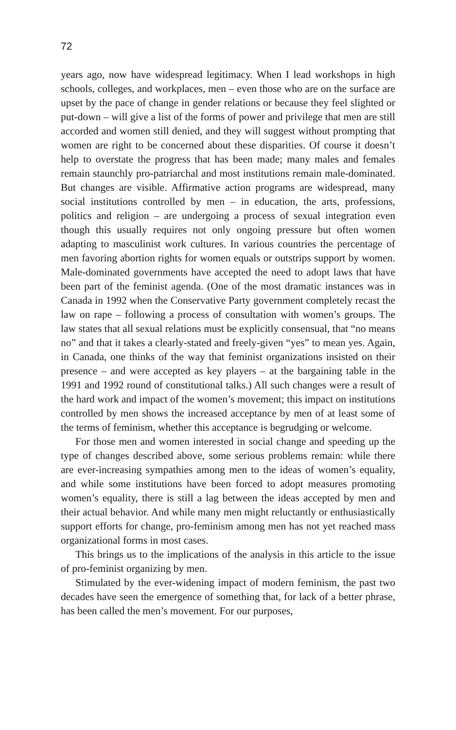72
years ago, now have widespread legitimacy. When I lead workshops in high schools, colleges, and workplaces, men – even those who are on the surface are upset by the pace of change in gender relations or because they feel slighted or put-down – will give a list of the forms of power and privilege that men are still accorded and women still denied, and they will suggest without prompting that women are right to be concerned about these disparities. Of course it doesn’t help to overstate the progress that has been made; many males and females remain staunchly pro-patriarchal and most institutions remain male-dominated. But changes are visible. Affirmative action programs are widespread, many social institutions controlled by men – in education, the arts, professions, politics and religion – are undergoing a process of sexual integration even though this usually requires not only ongoing pressure but often women adapting to masculinist work cultures. In various countries the percentage of men favoring abortion rights for women equals or outstrips support by women. Male-dominated governments have accepted the need to adopt laws that have been part of the feminist agenda. (One of the most dramatic instances was in Canada in 1992 when the Conservative Party government completely recast the law on rape – following a process of consultation with women’s groups. The law states that all sexual relations must be explicitly consensual, that “no means no” and that it takes a clearly-stated and freely-given “yes” to mean yes. Again, in Canada, one thinks of the way that feminist organizations insisted on their presence – and were accepted as key players – at the bargaining table in the 1991 and 1992 round of constitutional talks.) All such changes were a result of the hard work and impact of the women’s movement; this impact on institutions controlled by men shows the increased acceptance by men of at least some of the terms of feminism, whether this acceptance is begrudging or welcome.
For those men and women interested in social change and speeding up the type of changes described above, some serious problems remain: while there are ever-increasing sympathies among men to the ideas of women’s equality, and while some institutions have been forced to adopt measures promoting women’s equality, there is still a lag between the ideas accepted by men and their actual behavior. And while many men might reluctantly or enthusiastically support efforts for change, pro-feminism among men has not yet reached mass organizational forms in most cases.
This brings us to the implications of the analysis in this article to the issue of pro-feminist organizing by men.
Stimulated by the ever-widening impact of modern feminism, the past two decades have seen the emergence of something that, for lack of a better phrase, has been called the men’s movement. For our purposes,